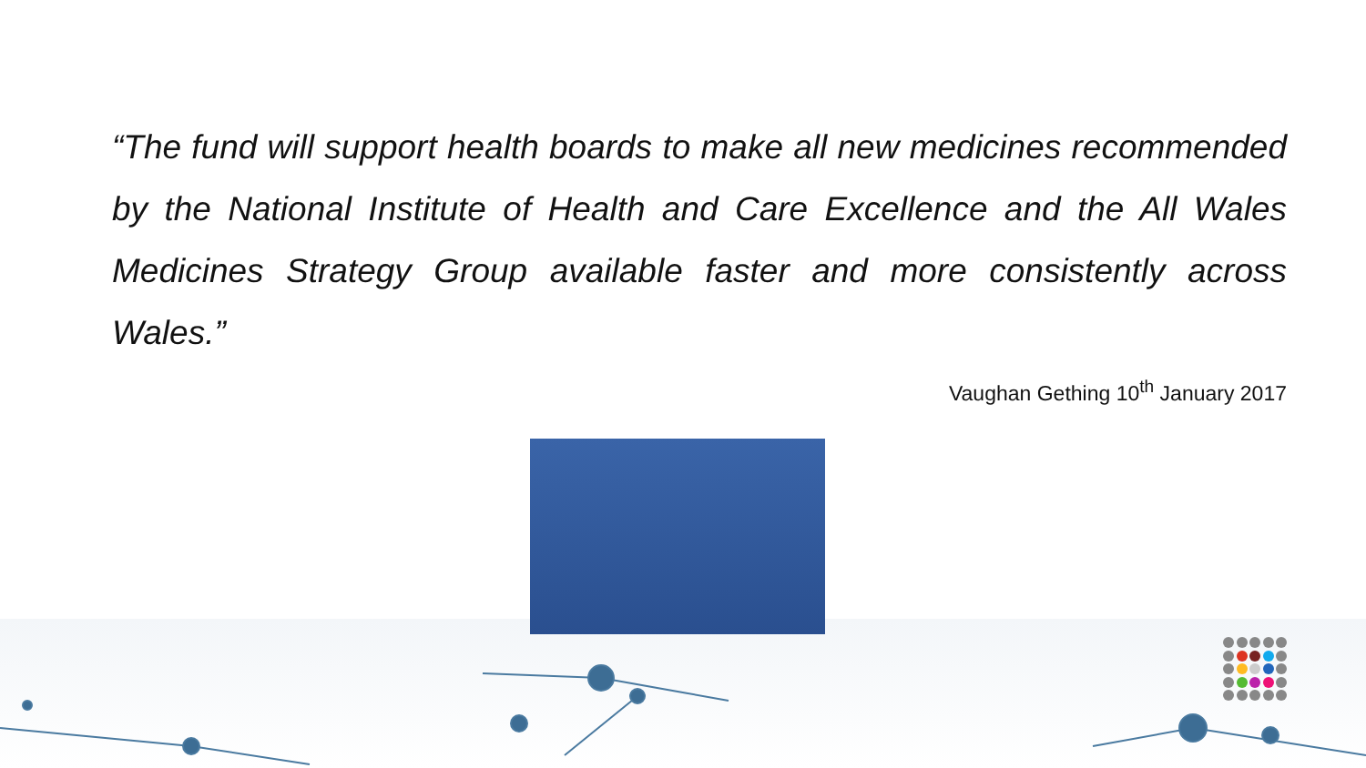“The fund will support health boards to make all new medicines recommended by the National Institute of Health and Care Excellence and the All Wales Medicines Strategy Group available faster and more consistently across Wales.”
Vaughan Gething 10<sup>th</sup> January 2017